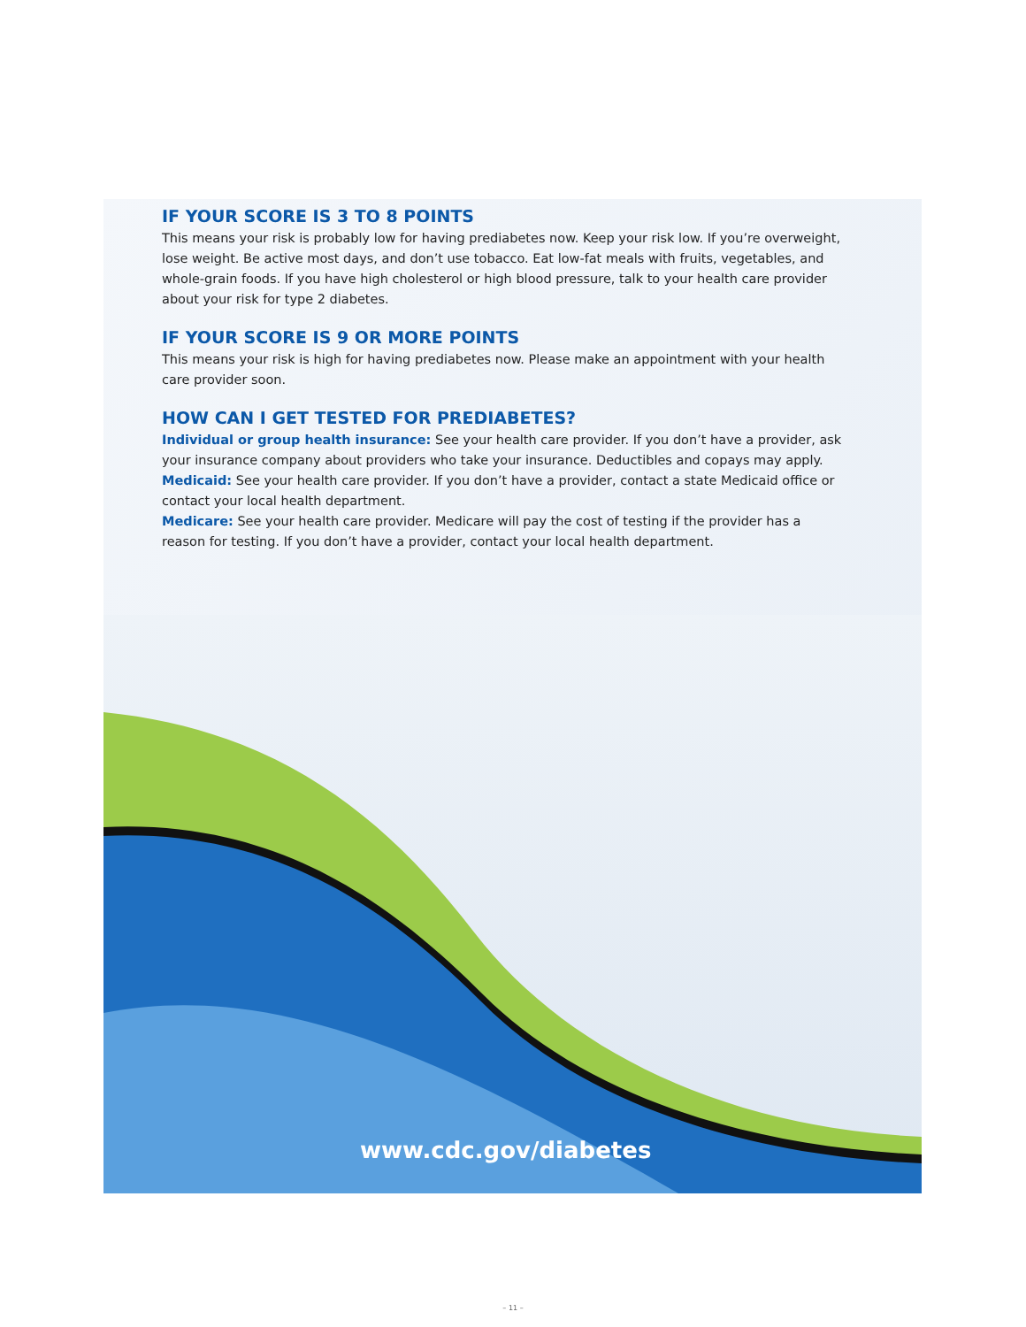IF YOUR SCORE IS 3 TO 8 POINTS
This means your risk is probably low for having prediabetes now. Keep your risk low. If you’re overweight, lose weight. Be active most days, and don’t use tobacco. Eat low-fat meals with fruits, vegetables, and whole-grain foods. If you have high cholesterol or high blood pressure, talk to your health care provider about your risk for type 2 diabetes.
IF YOUR SCORE IS 9 OR MORE POINTS
This means your risk is high for having prediabetes now. Please make an appointment with your health care provider soon.
HOW CAN I GET TESTED FOR PREDIABETES?
Individual or group health insurance: See your health care provider. If you don’t have a provider, ask your insurance company about providers who take your insurance. Deductibles and copays may apply.
Medicaid: See your health care provider. If you don’t have a provider, contact a state Medicaid office or contact your local health department.
Medicare: See your health care provider. Medicare will pay the cost of testing if the provider has a reason for testing. If you don’t have a provider, contact your local health department.
www.cdc.gov/diabetes
– 11 –